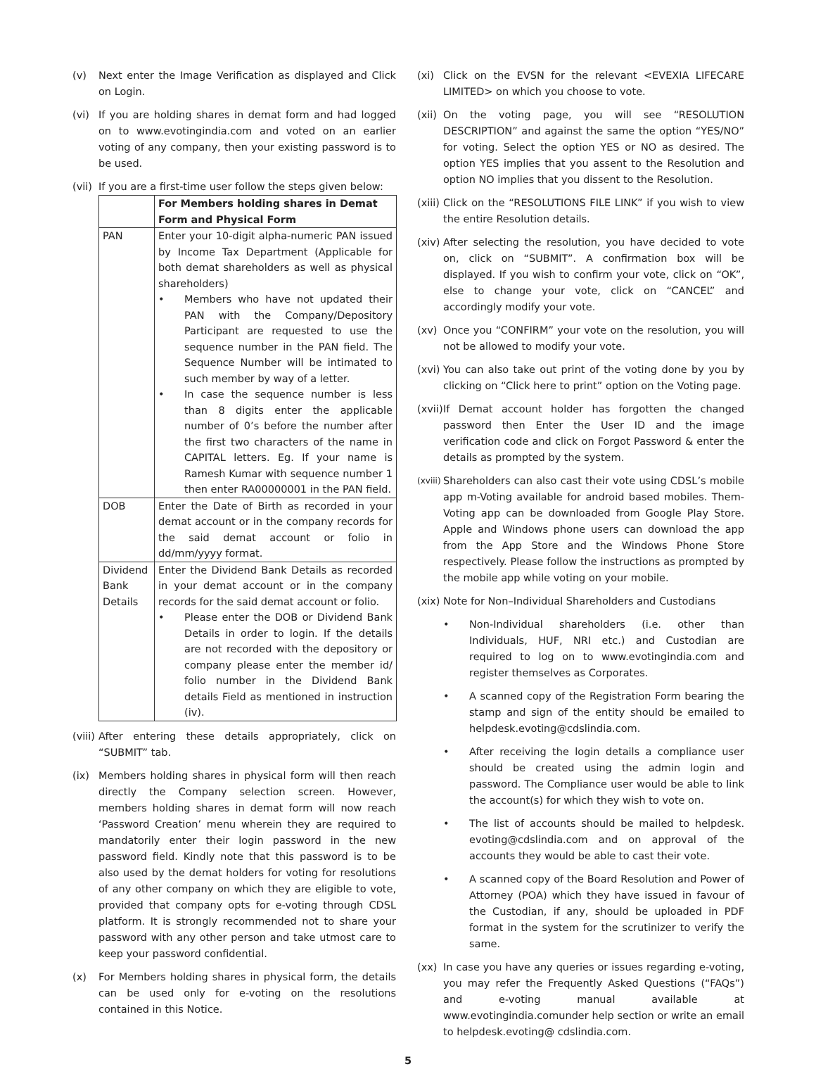(v) Next enter the Image Verification as displayed and Click on Login.
(vi) If you are holding shares in demat form and had logged on to www.evotingindia.com and voted on an earlier voting of any company, then your existing password is to be used.
(vii) If you are a first-time user follow the steps given below:
| | For Members holding shares in Demat Form and Physical Form |
| --- | --- |
| PAN | Enter your 10-digit alpha-numeric PAN issued by Income Tax Department (Applicable for both demat shareholders as well as physical shareholders) • Members who have not updated their PAN with the Company/Depository Participant are requested to use the sequence number in the PAN field. The Sequence Number will be intimated to such member by way of a letter. • In case the sequence number is less than 8 digits enter the applicable number of 0’s before the number after the first two characters of the name in CAPITAL letters. Eg. If your name is Ramesh Kumar with sequence number 1 then enter RA00000001 in the PAN field. |
| DOB | Enter the Date of Birth as recorded in your demat account or in the company records for the said demat account or folio in dd/mm/yyyy format. |
| Dividend Bank Details | Enter the Dividend Bank Details as recorded in your demat account or in the company records for the said demat account or folio. • Please enter the DOB or Dividend Bank Details in order to login. If the details are not recorded with the depository or company please enter the member id/ folio number in the Dividend Bank details Field as mentioned in instruction (iv). |
(viii) After entering these details appropriately, click on “SUBMIT” tab.
(ix) Members holding shares in physical form will then reach directly the Company selection screen. However, members holding shares in demat form will now reach ‘Password Creation’ menu wherein they are required to mandatorily enter their login password in the new password field. Kindly note that this password is to be also used by the demat holders for voting for resolutions of any other company on which they are eligible to vote, provided that company opts for e-voting through CDSL platform. It is strongly recommended not to share your password with any other person and take utmost care to keep your password confidential.
(x) For Members holding shares in physical form, the details can be used only for e-voting on the resolutions contained in this Notice.
(xi) Click on the EVSN for the relevant <EVEXIA LIFECARE LIMITED> on which you choose to vote.
(xii) On the voting page, you will see “RESOLUTION DESCRIPTION” and against the same the option “YES/NO” for voting. Select the option YES or NO as desired. The option YES implies that you assent to the Resolution and option NO implies that you dissent to the Resolution.
(xiii) Click on the “RESOLUTIONS FILE LINK” if you wish to view the entire Resolution details.
(xiv) After selecting the resolution, you have decided to vote on, click on “SUBMIT”. A confirmation box will be displayed. If you wish to confirm your vote, click on “OK”, else to change your vote, click on “CANCEL” and accordingly modify your vote.
(xv) Once you “CONFIRM” your vote on the resolution, you will not be allowed to modify your vote.
(xvi) You can also take out print of the voting done by you by clicking on “Click here to print” option on the Voting page.
(xvii) If Demat account holder has forgotten the changed password then Enter the User ID and the image verification code and click on Forgot Password & enter the details as prompted by the system.
(xviii) Shareholders can also cast their vote using CDSL’s mobile app m-Voting available for android based mobiles. Them-Voting app can be downloaded from Google Play Store. Apple and Windows phone users can download the app from the App Store and the Windows Phone Store respectively. Please follow the instructions as prompted by the mobile app while voting on your mobile.
(xix) Note for Non–Individual Shareholders and Custodians
• Non-Individual shareholders (i.e. other than Individuals, HUF, NRI etc.) and Custodian are required to log on to www.evotingindia.com and register themselves as Corporates.
• A scanned copy of the Registration Form bearing the stamp and sign of the entity should be emailed to helpdesk.evoting@cdslindia.com.
• After receiving the login details a compliance user should be created using the admin login and password. The Compliance user would be able to link the account(s) for which they wish to vote on.
• The list of accounts should be mailed to helpdesk. evoting@cdslindia.com and on approval of the accounts they would be able to cast their vote.
• A scanned copy of the Board Resolution and Power of Attorney (POA) which they have issued in favour of the Custodian, if any, should be uploaded in PDF format in the system for the scrutinizer to verify the same.
(xx) In case you have any queries or issues regarding e-voting, you may refer the Frequently Asked Questions (“FAQs”) and e-voting manual available at www.evotingindia.comunder help section or write an email to helpdesk.evoting@ cdslindia.com.
5